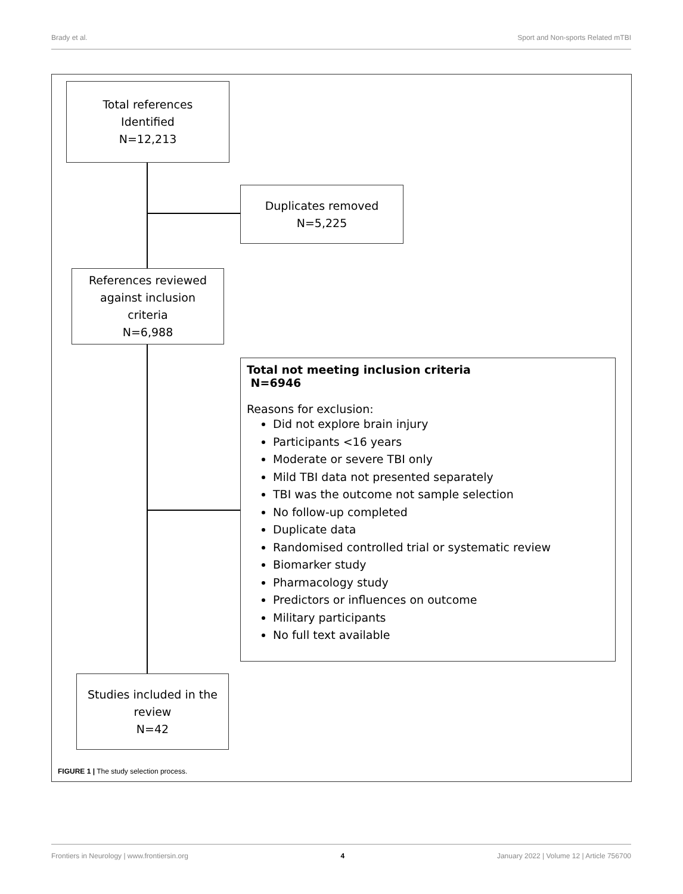Brady et al. Sport and Non-sports Related mTBI
Total references
Identified
N=12,213
Duplicates removed
N=5,225
References reviewed
against inclusion
criteria
N=6,988
Total not meeting inclusion criteria
N=6946
Reasons for exclusion:
Did not explore brain injury
Participants <16 years
Moderate or severe TBI only
Mild TBI data not presented separately
TBI was the outcome not sample selection
No follow-up completed
Duplicate data
Randomised controlled trial or systematic review
Biomarker study
Pharmacology study
Predictors or influences on outcome
Military participants
No full text available
Studies included in the
review
N=42
FIGURE 1 | The study selection process.
Frontiers in Neurology | www.frontiersin.org 4 January 2022 | Volume 12 | Article 756700